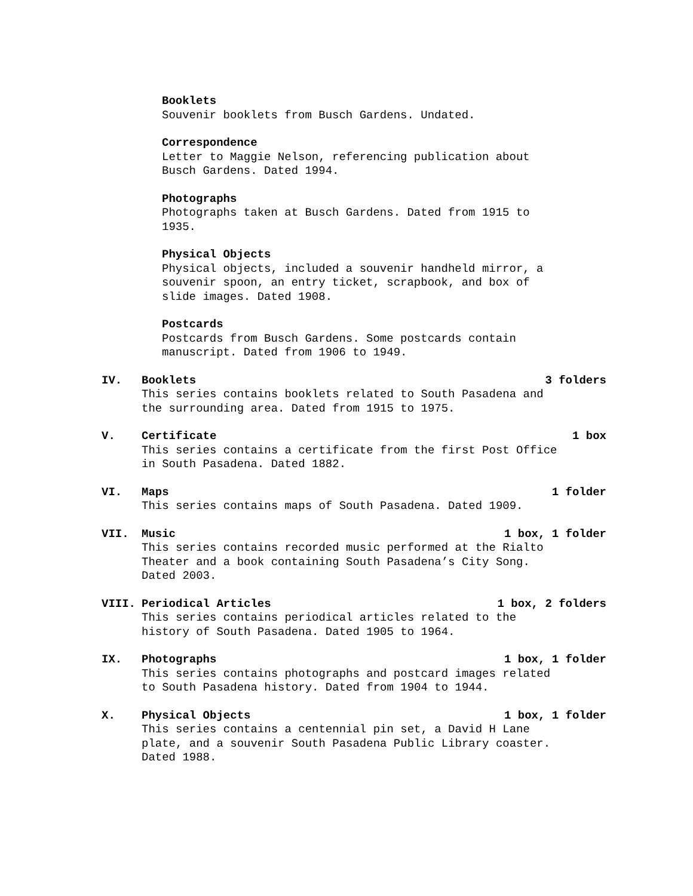Booklets
Souvenir booklets from Busch Gardens. Undated.
Correspondence
Letter to Maggie Nelson, referencing publication about
Busch Gardens. Dated 1994.
Photographs
Photographs taken at Busch Gardens. Dated from 1915 to
1935.
Physical Objects
Physical objects, included a souvenir handheld mirror, a
souvenir spoon, an entry ticket, scrapbook, and box of
slide images. Dated 1908.
Postcards
Postcards from Busch Gardens. Some postcards contain
manuscript. Dated from 1906 to 1949.
IV. Booklets 3 folders
This series contains booklets related to South Pasadena and
the surrounding area. Dated from 1915 to 1975.
V. Certificate 1 box
This series contains a certificate from the first Post Office
in South Pasadena. Dated 1882.
VI. Maps 1 folder
This series contains maps of South Pasadena. Dated 1909.
VII. Music 1 box, 1 folder
This series contains recorded music performed at the Rialto
Theater and a book containing South Pasadena’s City Song.
Dated 2003.
VIII. Periodical Articles 1 box, 2 folders
This series contains periodical articles related to the
history of South Pasadena. Dated 1905 to 1964.
IX. Photographs 1 box, 1 folder
This series contains photographs and postcard images related
to South Pasadena history. Dated from 1904 to 1944.
X. Physical Objects 1 box, 1 folder
This series contains a centennial pin set, a David H Lane
plate, and a souvenir South Pasadena Public Library coaster.
Dated 1988.